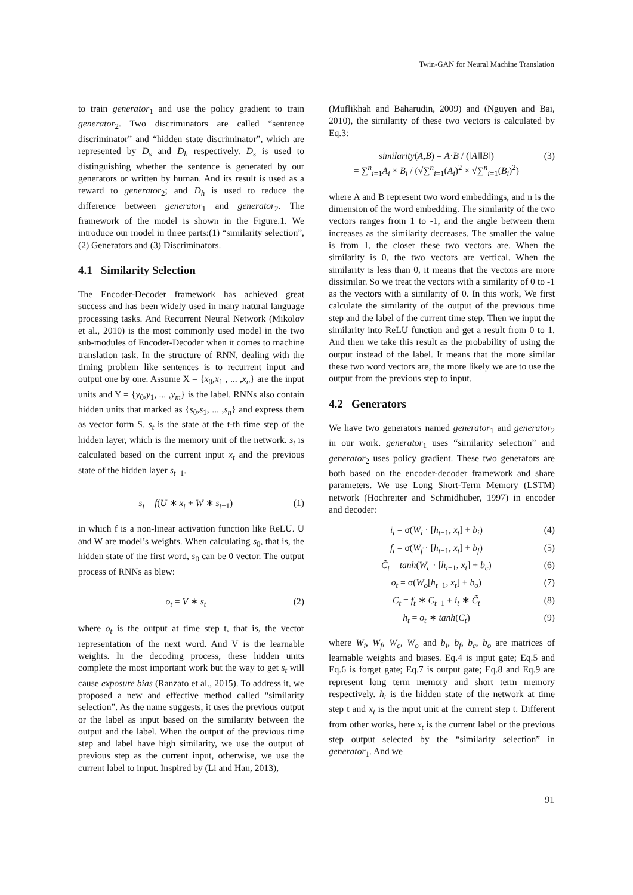Twin-GAN for Neural Machine Translation
to train generator<sub>1</sub> and use the policy gradient to train generator<sub>2</sub>. Two discriminators are called “sentence discriminator” and “hidden state discriminator”, which are represented by D<sub>s</sub> and D<sub>h</sub> respectively. D<sub>s</sub> is used to distinguishing whether the sentence is generated by our generators or written by human. And its result is used as a reward to generator<sub>2</sub>; and D<sub>h</sub> is used to reduce the difference between generator<sub>1</sub> and generator<sub>2</sub>. The framework of the model is shown in the Figure.1. We introduce our model in three parts:(1) “similarity selection”, (2) Generators and (3) Discriminators.
4.1 Similarity Selection
The Encoder-Decoder framework has achieved great success and has been widely used in many natural language processing tasks. And Recurrent Neural Network (Mikolov et al., 2010) is the most commonly used model in the two sub-modules of Encoder-Decoder when it comes to machine translation task. In the structure of RNN, dealing with the timing problem like sentences is to recurrent input and output one by one. Assume X = {x<sub>0</sub>,x<sub>1</sub> , ... ,x<sub>n</sub>} are the input units and Y = {y<sub>0</sub>,y<sub>1</sub>, ... ,y<sub>m</sub>} is the label. RNNs also contain hidden units that marked as {s<sub>0</sub>,s<sub>1</sub>, ... ,s<sub>n</sub>} and express them as vector form S. s<sub>t</sub> is the state at the t-th time step of the hidden layer, which is the memory unit of the network. s<sub>t</sub> is calculated based on the current input x<sub>t</sub> and the previous state of the hidden layer s<sub>t−1</sub>.
s<sub>t</sub> = f(U ∗ x<sub>t</sub> + W ∗ s<sub>t−1</sub>) (1)
in which f is a non-linear activation function like ReLU. U and W are model’s weights. When calculating s<sub>0</sub>, that is, the hidden state of the first word, s<sub>0</sub> can be 0 vector. The output process of RNNs as blew:
o<sub>t</sub> = V ∗ s<sub>t</sub> (2)
where o<sub>t</sub> is the output at time step t, that is, the vector representation of the next word. And V is the learnable weights. In the decoding process, these hidden units complete the most important work but the way to get s<sub>t</sub> will cause exposure bias (Ranzato et al., 2015). To address it, we proposed a new and effective method called “similarity selection”. As the name suggests, it uses the previous output or the label as input based on the similarity between the output and the label. When the output of the previous time step and label have high similarity, we use the output of previous step as the current input, otherwise, we use the current label to input. Inspired by (Li and Han, 2013),
(Muflikhah and Baharudin, 2009) and (Nguyen and Bai, 2010), the similarity of these two vectors is calculated by Eq.3:
similarity(A,B) = A·B / (‖A‖‖B‖)
= ∑<sup>n</sup><sub>i=1</sub>A<sub>i</sub> × B<sub>i</sub> / (√∑<sup>n</sup><sub>i=1</sub>(A<sub>i</sub>)<sup>2</sup> × √∑<sup>n</sup><sub>i=1</sub>(B<sub>i</sub>)<sup>2</sup>) (3)
where A and B represent two word embeddings, and n is the dimension of the word embedding. The similarity of the two vectors ranges from 1 to -1, and the angle between them increases as the similarity decreases. The smaller the value is from 1, the closer these two vectors are. When the similarity is 0, the two vectors are vertical. When the similarity is less than 0, it means that the vectors are more dissimilar. So we treat the vectors with a similarity of 0 to -1 as the vectors with a similarity of 0. In this work, We first calculate the similarity of the output of the previous time step and the label of the current time step. Then we input the similarity into ReLU function and get a result from 0 to 1. And then we take this result as the probability of using the output instead of the label. It means that the more similar these two word vectors are, the more likely we are to use the output from the previous step to input.
4.2 Generators
We have two generators named generator<sub>1</sub> and generator<sub>2</sub> in our work. generator<sub>1</sub> uses “similarity selection” and generator<sub>2</sub> uses policy gradient. These two generators are both based on the encoder-decoder framework and share parameters. We use Long Short-Term Memory (LSTM) network (Hochreiter and Schmidhuber, 1997) in encoder and decoder:
i<sub>t</sub> = σ(W<sub>i</sub> · [h<sub>t−1</sub>, x<sub>t</sub>] + b<sub>i</sub>) (4)
f<sub>t</sub> = σ(W<sub>f</sub> · [h<sub>t−1</sub>, x<sub>t</sub>] + b<sub>f</sub>) (5)
C̃<sub>t</sub> = tanh(W<sub>c</sub> · [h<sub>t−1</sub>, x<sub>t</sub>] + b<sub>c</sub>) (6)
o<sub>t</sub> = σ(W<sub>o</sub>[h<sub>t−1</sub>, x<sub>t</sub>] + b<sub>o</sub>) (7)
C<sub>t</sub> = f<sub>t</sub> ∗ C<sub>t−1</sub> + i<sub>t</sub> ∗ C̃<sub>t</sub> (8)
h<sub>t</sub> = o<sub>t</sub> ∗ tanh(C<sub>t</sub>) (9)
where W<sub>i</sub>, W<sub>f</sub>, W<sub>c</sub>, W<sub>o</sub> and b<sub>i</sub>, b<sub>f</sub>, b<sub>c</sub>, b<sub>o</sub> are matrices of learnable weights and biases. Eq.4 is input gate; Eq.5 and Eq.6 is forget gate; Eq.7 is output gate; Eq.8 and Eq.9 are represent long term memory and short term memory respectively. h<sub>t</sub> is the hidden state of the network at time step t and x<sub>t</sub> is the input unit at the current step t. Different from other works, here x<sub>t</sub> is the current label or the previous step output selected by the “similarity selection” in generator<sub>1</sub>. And we
91